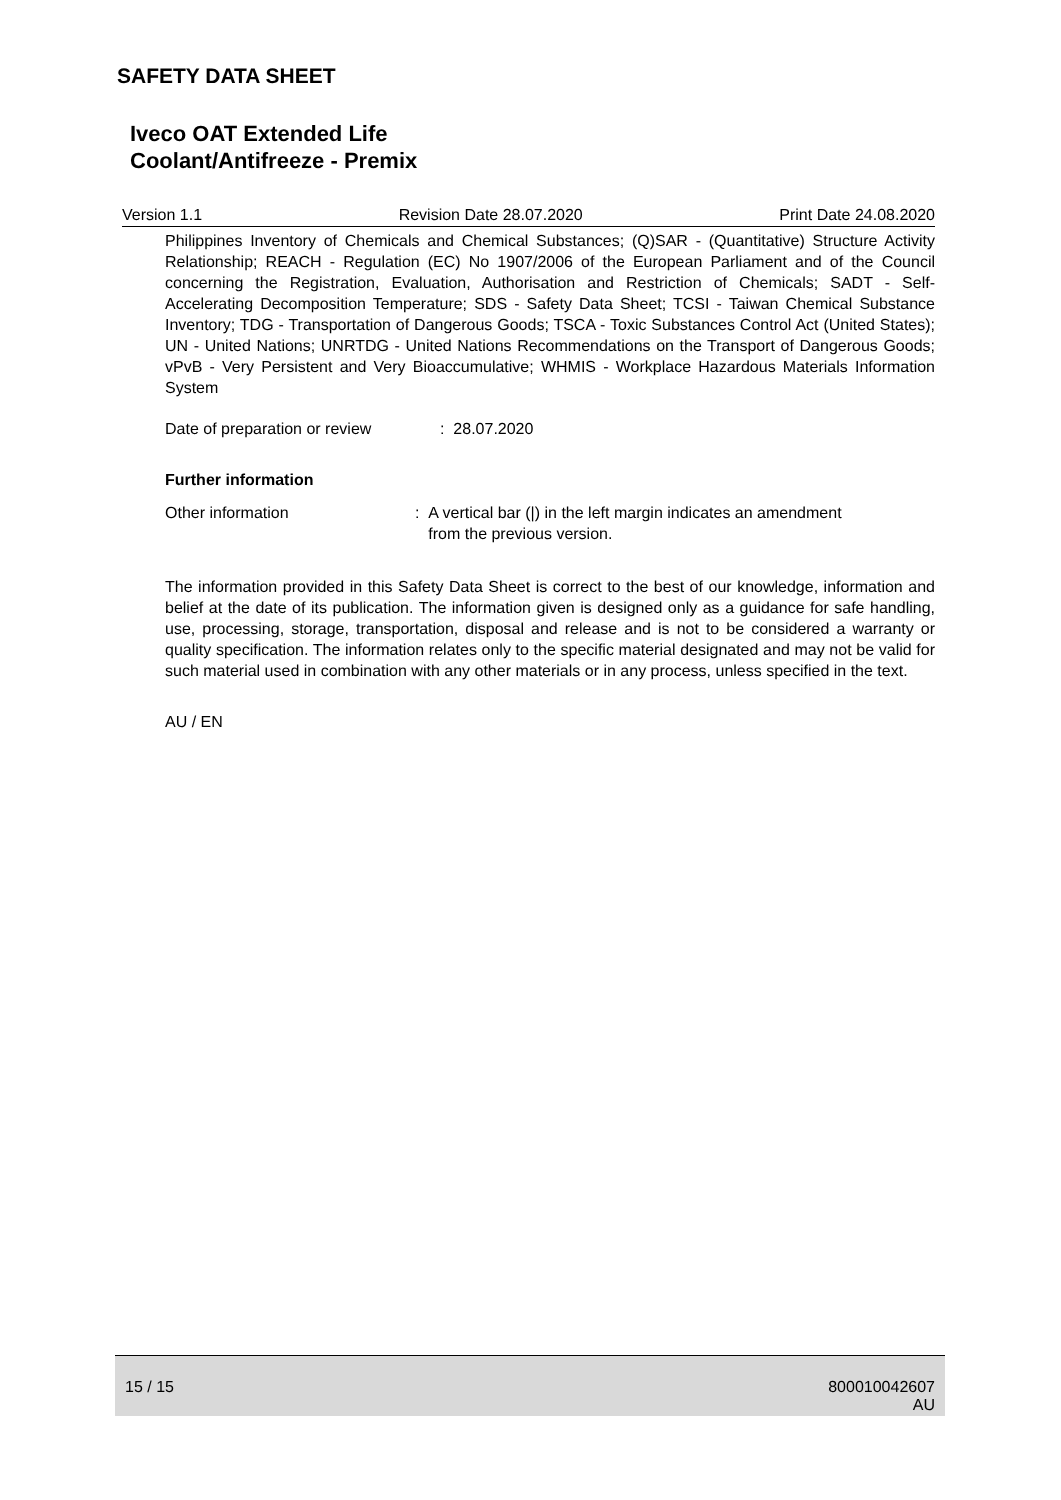SAFETY DATA SHEET
Iveco OAT Extended Life
Coolant/Antifreeze - Premix
Version 1.1 Revision Date 28.07.2020 Print Date 24.08.2020
Philippines Inventory of Chemicals and Chemical Substances; (Q)SAR - (Quantitative) Structure Activity Relationship; REACH - Regulation (EC) No 1907/2006 of the European Parliament and of the Council concerning the Registration, Evaluation, Authorisation and Restriction of Chemicals; SADT - Self-Accelerating Decomposition Temperature; SDS - Safety Data Sheet; TCSI - Taiwan Chemical Substance Inventory; TDG - Transportation of Dangerous Goods; TSCA - Toxic Substances Control Act (United States); UN - United Nations; UNRTDG - United Nations Recommendations on the Transport of Dangerous Goods; vPvB - Very Persistent and Very Bioaccumulative; WHMIS - Workplace Hazardous Materials Information System
Date of preparation or review
: 28.07.2020
Further information
Other information : A vertical bar (|) in the left margin indicates an amendment
from the previous version.
The information provided in this Safety Data Sheet is correct to the best of our knowledge, information and belief at the date of its publication. The information given is designed only as a guidance for safe handling, use, processing, storage, transportation, disposal and release and is not to be considered a warranty or quality specification. The information relates only to the specific material designated and may not be valid for such material used in combination with any other materials or in any process, unless specified in the text.
AU / EN
15 / 15 800010042607
AU